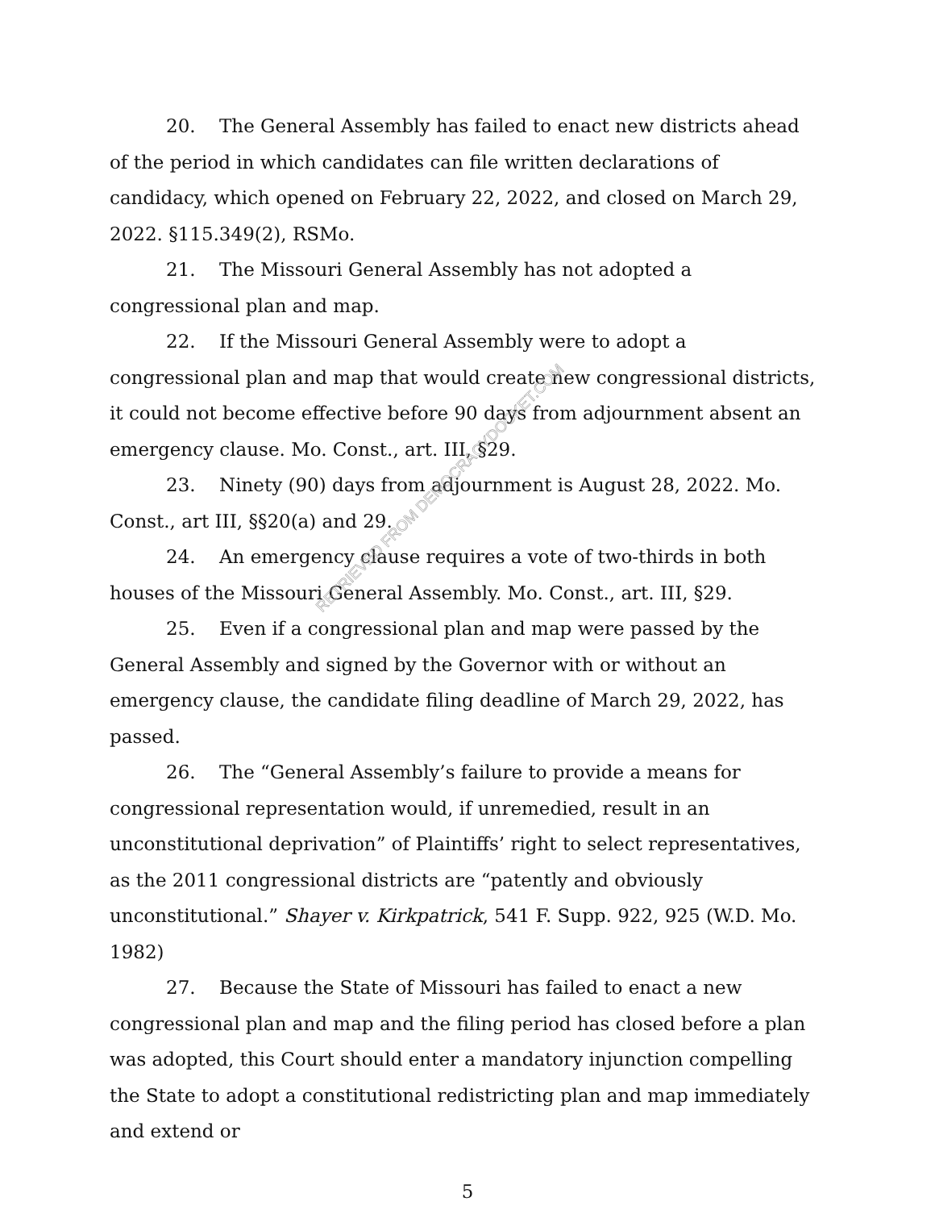20. The General Assembly has failed to enact new districts ahead of the period in which candidates can file written declarations of candidacy, which opened on February 22, 2022, and closed on March 29, 2022. §115.349(2), RSMo.
21. The Missouri General Assembly has not adopted a congressional plan and map.
22. If the Missouri General Assembly were to adopt a congressional plan and map that would create new congressional districts, it could not become effective before 90 days from adjournment absent an emergency clause. Mo. Const., art. III, §29.
23. Ninety (90) days from adjournment is August 28, 2022. Mo. Const., art III, §§20(a) and 29.
24. An emergency clause requires a vote of two-thirds in both houses of the Missouri General Assembly. Mo. Const., art. III, §29.
25. Even if a congressional plan and map were passed by the General Assembly and signed by the Governor with or without an emergency clause, the candidate filing deadline of March 29, 2022, has passed.
26. The “General Assembly’s failure to provide a means for congressional representation would, if unremedied, result in an unconstitutional deprivation” of Plaintiffs’ right to select representatives, as the 2011 congressional districts are “patently and obviously unconstitutional.” Shayer v. Kirkpatrick, 541 F. Supp. 922, 925 (W.D. Mo. 1982)
27. Because the State of Missouri has failed to enact a new congressional plan and map and the filing period has closed before a plan was adopted, this Court should enter a mandatory injunction compelling the State to adopt a constitutional redistricting plan and map immediately and extend or
RETRIEVED FROM DEMOCRACYDOCKET.COM
5